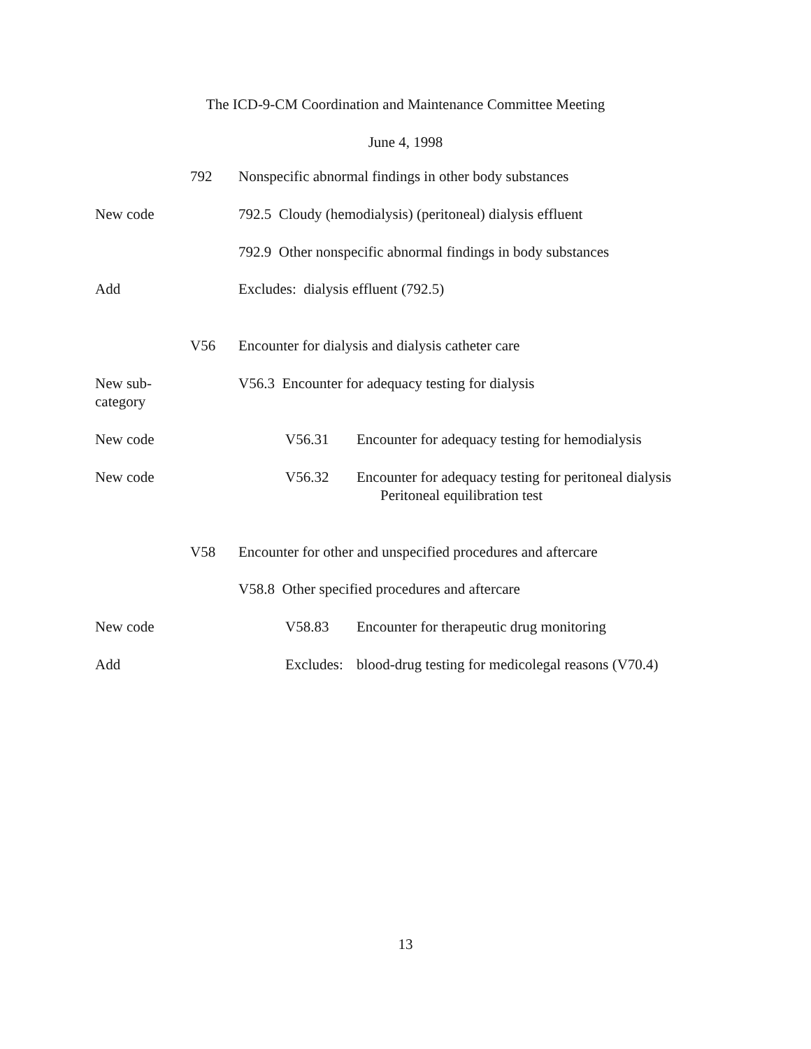The ICD-9-CM Coordination and Maintenance Committee Meeting
June 4, 1998
792 Nonspecific abnormal findings in other body substances
New code 792.5 Cloudy (hemodialysis) (peritoneal) dialysis effluent
792.9 Other nonspecific abnormal findings in body substances
Add Excludes: dialysis effluent (792.5)
V56 Encounter for dialysis and dialysis catheter care
New sub-
category
V56.3 Encounter for adequacy testing for dialysis
New code V56.31 Encounter for adequacy testing for hemodialysis
New code V56.32 Encounter for adequacy testing for peritoneal dialysis
Peritoneal equilibration test
V58 Encounter for other and unspecified procedures and aftercare
V58.8 Other specified procedures and aftercare
New code V58.83 Encounter for therapeutic drug monitoring
Add Excludes:
blood-drug testing for medicolegal reasons (V70.4)
13